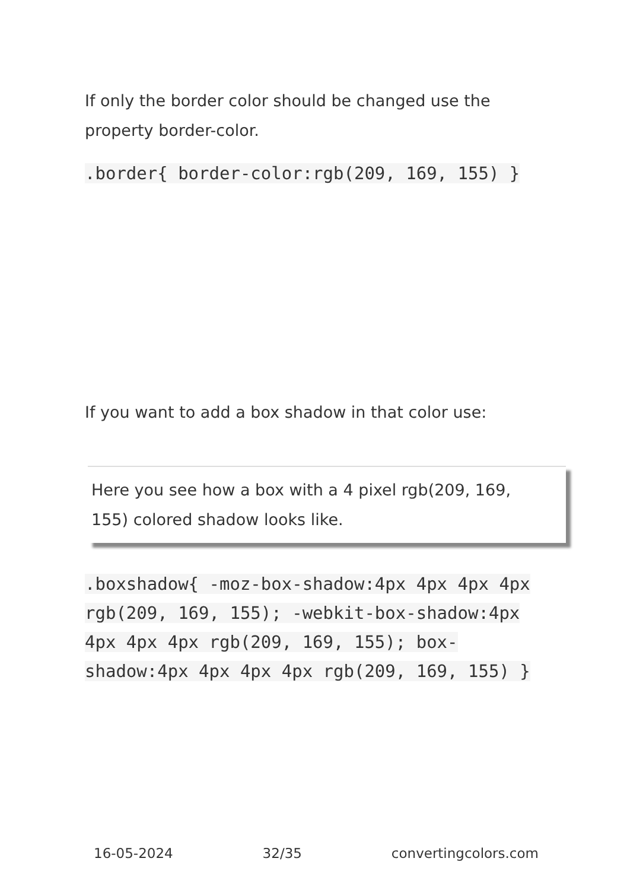If only the border color should be changed use the property border-color.
.border{ border-color:rgb(209, 169, 155) }
If you want to add a box shadow in that color use:
Here you see how a box with a 4 pixel rgb(209, 169, 155) colored shadow looks like.
.boxshadow{ -moz-box-shadow:4px 4px 4px 4px rgb(209, 169, 155); -webkit-box-shadow:4px 4px 4px 4px rgb(209, 169, 155); box-shadow:4px 4px 4px 4px rgb(209, 169, 155) }
16-05-2024 32/35 convertingcolors.com